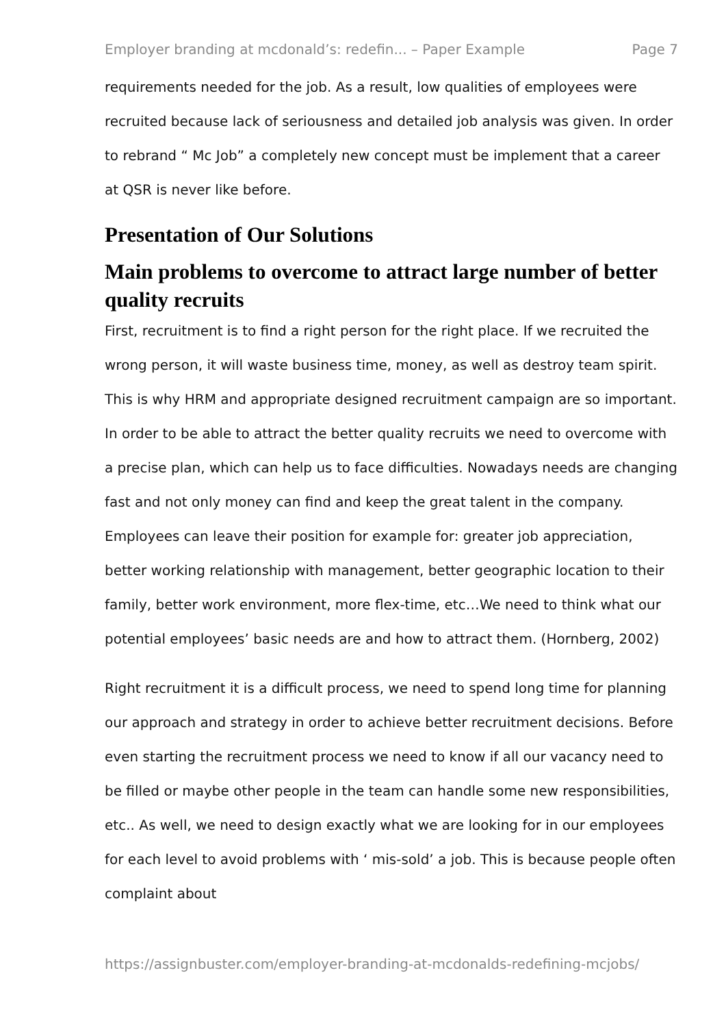Employer branding at mcdonald’s: redefin... – Paper Example Page 7
requirements needed for the job. As a result, low qualities of employees were recruited because lack of seriousness and detailed job analysis was given. In order to rebrand “ Mc Job” a completely new concept must be implement that a career at QSR is never like before.
Presentation of Our Solutions
Main problems to overcome to attract large number of better quality recruits
First, recruitment is to find a right person for the right place. If we recruited the wrong person, it will waste business time, money, as well as destroy team spirit. This is why HRM and appropriate designed recruitment campaign are so important. In order to be able to attract the better quality recruits we need to overcome with a precise plan, which can help us to face difficulties. Nowadays needs are changing fast and not only money can find and keep the great talent in the company. Employees can leave their position for example for: greater job appreciation, better working relationship with management, better geographic location to their family, better work environment, more flex-time, etc…We need to think what our potential employees’ basic needs are and how to attract them. (Hornberg, 2002)
Right recruitment it is a difficult process, we need to spend long time for planning our approach and strategy in order to achieve better recruitment decisions. Before even starting the recruitment process we need to know if all our vacancy need to be filled or maybe other people in the team can handle some new responsibilities, etc.. As well, we need to design exactly what we are looking for in our employees for each level to avoid problems with ‘ mis-sold’ a job. This is because people often complaint about
https://assignbuster.com/employer-branding-at-mcdonalds-redefining-mcjobs/